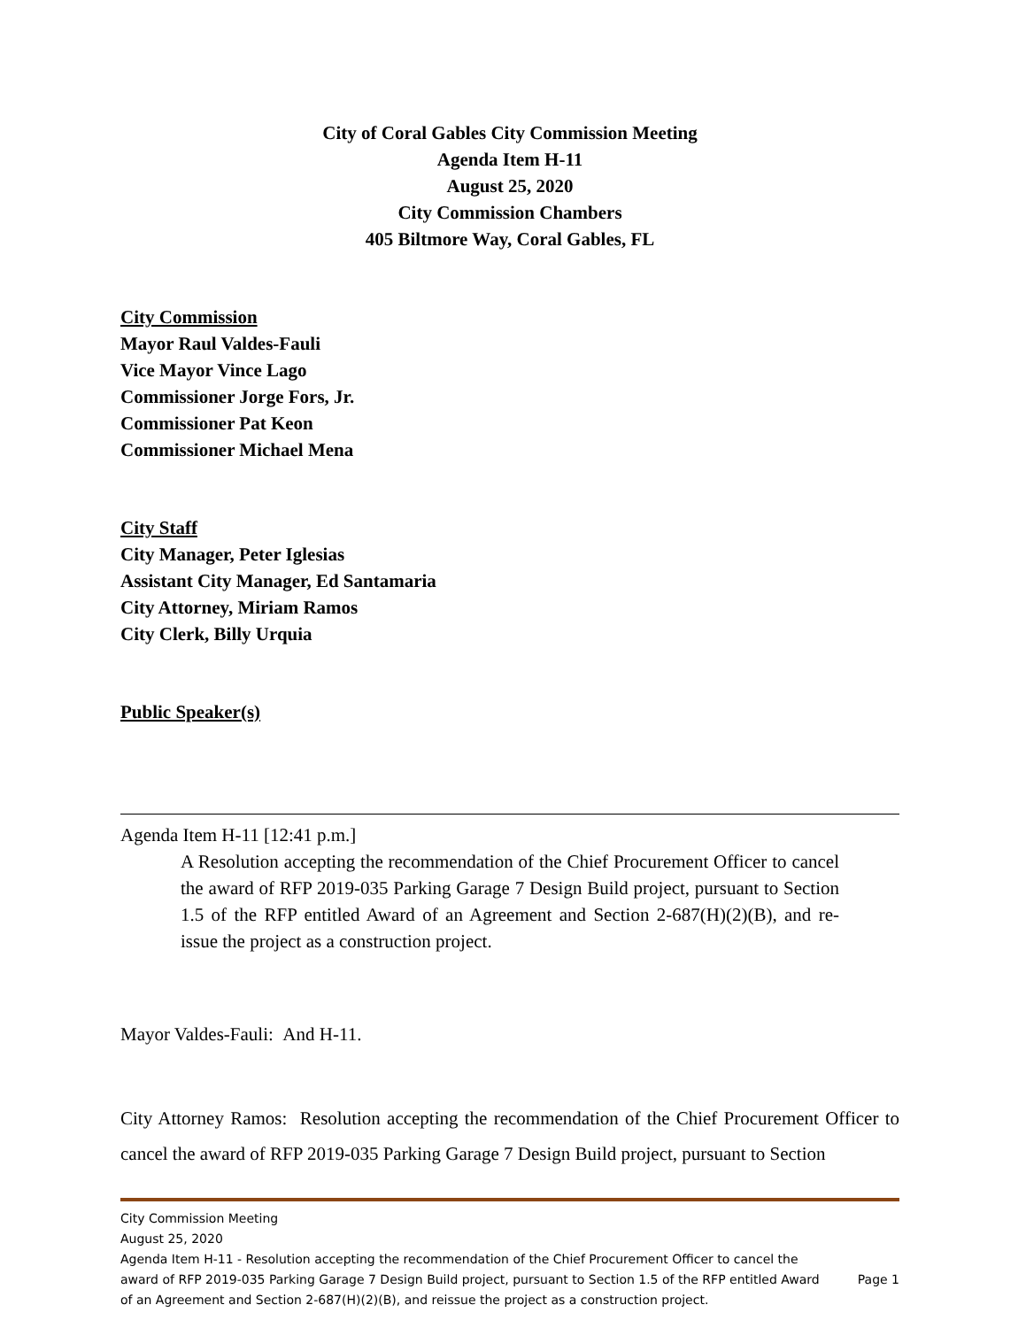City of Coral Gables City Commission Meeting
Agenda Item H-11
August 25, 2020
City Commission Chambers
405 Biltmore Way, Coral Gables, FL
City Commission
Mayor Raul Valdes-Fauli
Vice Mayor Vince Lago
Commissioner Jorge Fors, Jr.
Commissioner Pat Keon
Commissioner Michael Mena
City Staff
City Manager, Peter Iglesias
Assistant City Manager, Ed Santamaria
City Attorney, Miriam Ramos
City Clerk, Billy Urquia
Public Speaker(s)
Agenda Item H-11 [12:41 p.m.]
A Resolution accepting the recommendation of the Chief Procurement Officer to cancel the award of RFP 2019-035 Parking Garage 7 Design Build project, pursuant to Section 1.5 of the RFP entitled Award of an Agreement and Section 2-687(H)(2)(B), and re-issue the project as a construction project.
Mayor Valdes-Fauli: And H-11.
City Attorney Ramos: Resolution accepting the recommendation of the Chief Procurement Officer to cancel the award of RFP 2019-035 Parking Garage 7 Design Build project, pursuant to Section
City Commission Meeting
August 25, 2020
Agenda Item H-11 - Resolution accepting the recommendation of the Chief Procurement Officer to cancel the award of RFP 2019-035 Parking Garage 7 Design Build project, pursuant to Section 1.5 of the RFP entitled Award of an Agreement and Section 2-687(H)(2)(B), and reissue the project as a construction project.
Page 1